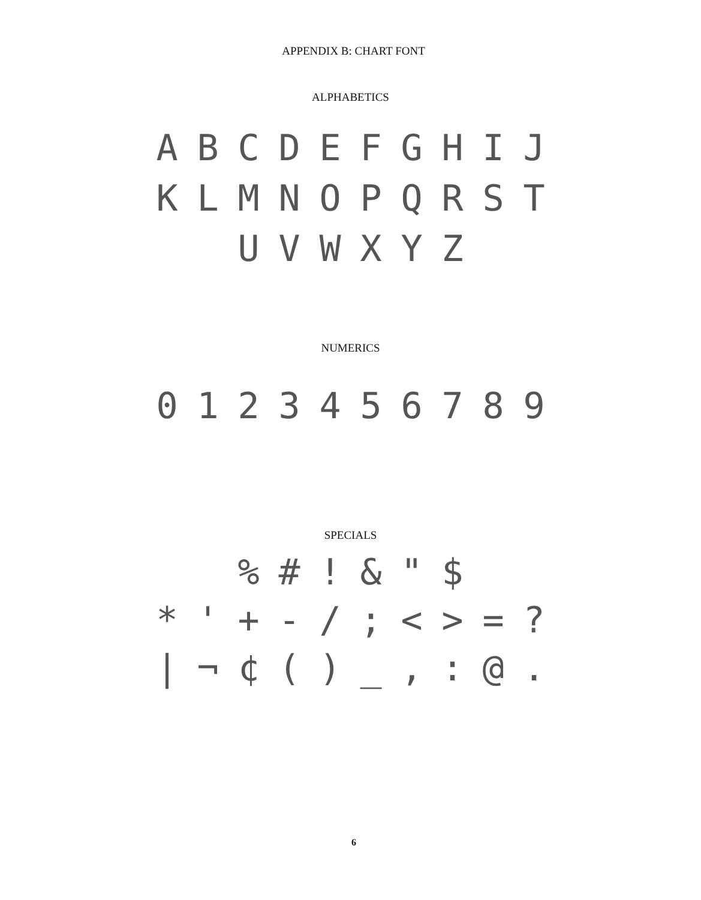APPENDIX B: CHART FONT
ALPHABETICS
A B C D E F G H I J
K L M N O P Q R S T
U V W X Y Z
NUMERICS
0 1 2 3 4 5 6 7 8 9
SPECIALS
% # ! & " $
* ' + - / ; < > = ?
| ¬ ¢ ( ) _ , : @ .
6